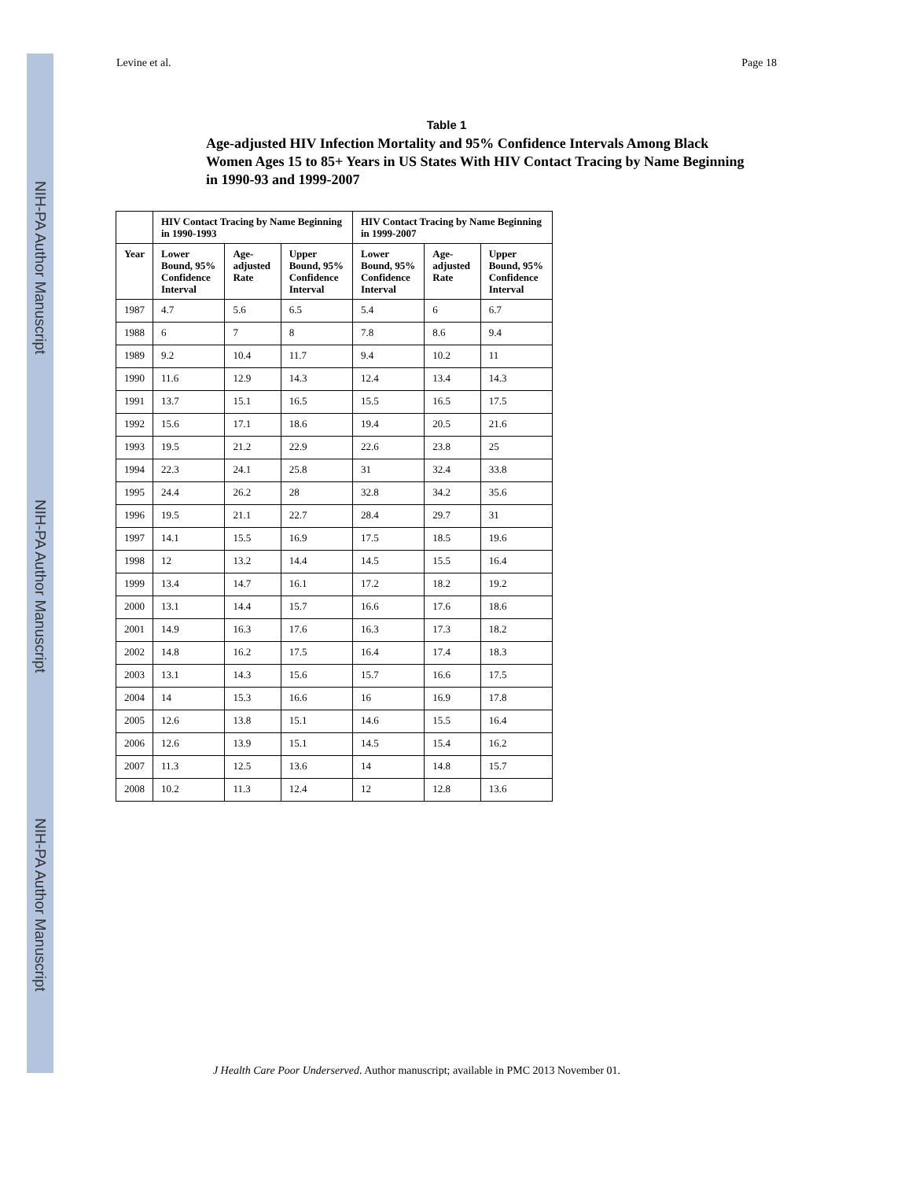NIH-PA Author Manuscript
NIH-PA Author Manuscript
NIH-PA Author Manuscript
Levine et al. Page 18
Table 1
Age-adjusted HIV Infection Mortality and 95% Confidence Intervals Among Black Women Ages 15 to 85+ Years in US States With HIV Contact Tracing by Name Beginning in 1990-93 and 1999-2007
| | HIV Contact Tracing by Name Beginning in 1990-1993 | | | HIV Contact Tracing by Name Beginning in 1999-2007 | | |
| --- | --- | --- | --- | --- | --- | --- |
| Year | Lower Bound, 95% Confidence Interval | Age-adjusted Rate | Upper Bound, 95% Confidence Interval | Lower Bound, 95% Confidence Interval | Age-adjusted Rate | Upper Bound, 95% Confidence Interval |
| 1987 | 4.7 | 5.6 | 6.5 | 5.4 | 6 | 6.7 |
| 1988 | 6 | 7 | 8 | 7.8 | 8.6 | 9.4 |
| 1989 | 9.2 | 10.4 | 11.7 | 9.4 | 10.2 | 11 |
| 1990 | 11.6 | 12.9 | 14.3 | 12.4 | 13.4 | 14.3 |
| 1991 | 13.7 | 15.1 | 16.5 | 15.5 | 16.5 | 17.5 |
| 1992 | 15.6 | 17.1 | 18.6 | 19.4 | 20.5 | 21.6 |
| 1993 | 19.5 | 21.2 | 22.9 | 22.6 | 23.8 | 25 |
| 1994 | 22.3 | 24.1 | 25.8 | 31 | 32.4 | 33.8 |
| 1995 | 24.4 | 26.2 | 28 | 32.8 | 34.2 | 35.6 |
| 1996 | 19.5 | 21.1 | 22.7 | 28.4 | 29.7 | 31 |
| 1997 | 14.1 | 15.5 | 16.9 | 17.5 | 18.5 | 19.6 |
| 1998 | 12 | 13.2 | 14.4 | 14.5 | 15.5 | 16.4 |
| 1999 | 13.4 | 14.7 | 16.1 | 17.2 | 18.2 | 19.2 |
| 2000 | 13.1 | 14.4 | 15.7 | 16.6 | 17.6 | 18.6 |
| 2001 | 14.9 | 16.3 | 17.6 | 16.3 | 17.3 | 18.2 |
| 2002 | 14.8 | 16.2 | 17.5 | 16.4 | 17.4 | 18.3 |
| 2003 | 13.1 | 14.3 | 15.6 | 15.7 | 16.6 | 17.5 |
| 2004 | 14 | 15.3 | 16.6 | 16 | 16.9 | 17.8 |
| 2005 | 12.6 | 13.8 | 15.1 | 14.6 | 15.5 | 16.4 |
| 2006 | 12.6 | 13.9 | 15.1 | 14.5 | 15.4 | 16.2 |
| 2007 | 11.3 | 12.5 | 13.6 | 14 | 14.8 | 15.7 |
| 2008 | 10.2 | 11.3 | 12.4 | 12 | 12.8 | 13.6 |
J Health Care Poor Underserved. Author manuscript; available in PMC 2013 November 01.